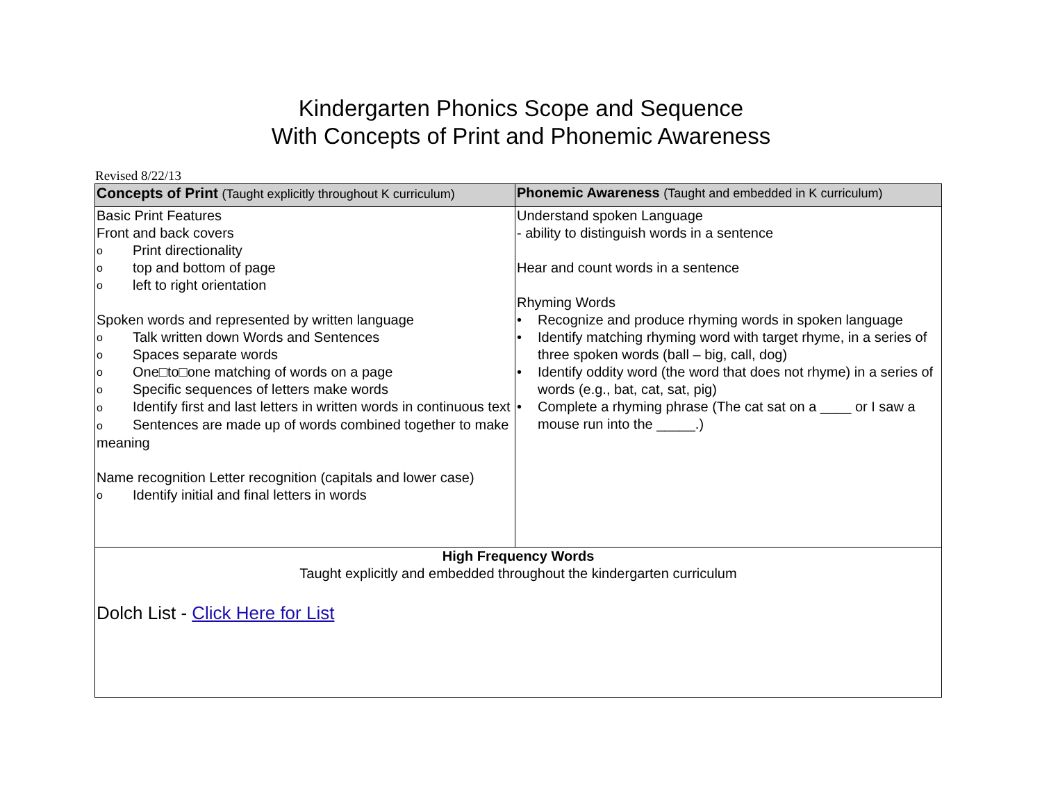Kindergarten Phonics Scope and Sequence
With Concepts of Print and Phonemic Awareness
Revised 8/22/13
| Concepts of Print (Taught explicitly throughout K curriculum) | Phonemic Awareness (Taught and embedded in K curriculum) |
| --- | --- |
| Basic Print Features Front and back covers o Print directionality o top and bottom of page o left to right orientation Spoken words and represented by written language o Talk written down Words and Sentences o Spaces separate words o One□to□one matching of words on a page o Specific sequences of letters make words o Identify first and last letters in written words in continuous text o Sentences are made up of words combined together to make meaning Name recognition Letter recognition (capitals and lower case) o Identify initial and final letters in words | Understand spoken Language - ability to distinguish words in a sentence Hear and count words in a sentence Rhyming Words • Recognize and produce rhyming words in spoken language • Identify matching rhyming word with target rhyme, in a series of three spoken words (ball – big, call, dog) • Identify oddity word (the word that does not rhyme) in a series of words (e.g., bat, cat, sat, pig) • Complete a rhyming phrase (The cat sat on a ____ or I saw a mouse run into the _____.) |
| High Frequency Words Taught explicitly and embedded throughout the kindergarten curriculum Dolch List - Click Here for List | |